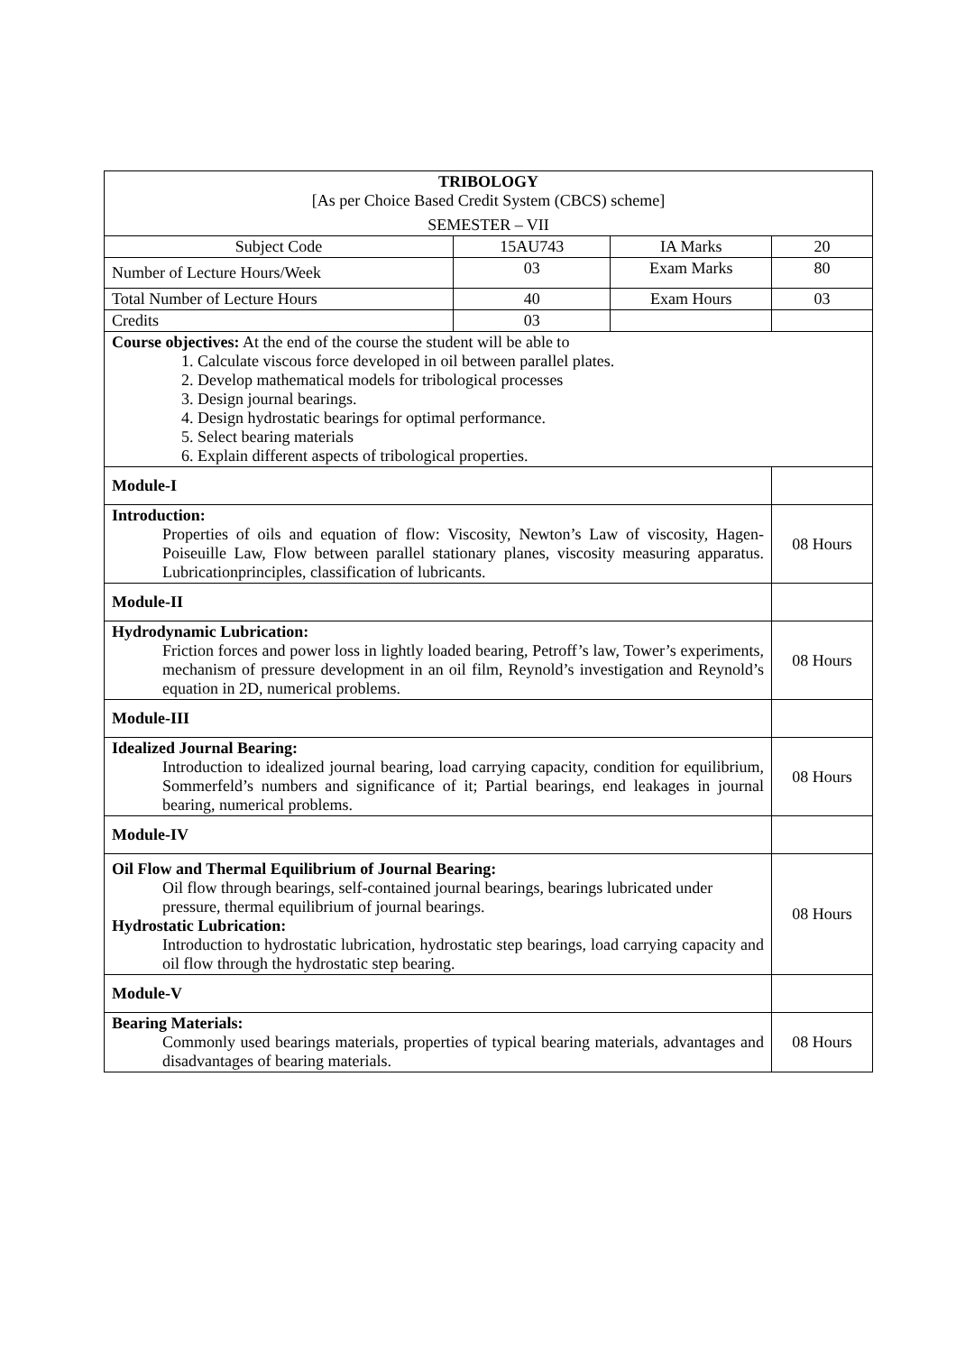| TRIBOLOGY [As per Choice Based Credit System (CBCS) scheme] SEMESTER – VII | | | | |
| Subject Code | 15AU743 | IA Marks | 20 | |
| Number of Lecture Hours/Week | 03 | Exam Marks | 80 | |
| Total Number of Lecture Hours | 40 | Exam Hours | 03 | |
| Credits | 03 | | | |
| Course objectives: At the end of the course the student will be able to 1. Calculate viscous force developed in oil between parallel plates. 2. Develop mathematical models for tribological processes 3. Design journal bearings. 4. Design hydrostatic bearings for optimal performance. 5. Select bearing materials 6. Explain different aspects of tribological properties. | | | | |
| Module-I | | | | |
| Introduction: Properties of oils and equation of flow: Viscosity, Newton’s Law of viscosity, Hagen-Poiseuille Law, Flow between parallel stationary planes, viscosity measuring apparatus. Lubricationprinciples, classification of lubricants. | | | | 08 Hours |
| Module-II | | | | |
| Hydrodynamic Lubrication: Friction forces and power loss in lightly loaded bearing, Petroff’s law, Tower’s experiments, mechanism of pressure development in an oil film, Reynold’s investigation and Reynold’s equation in 2D, numerical problems. | | | | 08 Hours |
| Module-III | | | | |
| Idealized Journal Bearing: Introduction to idealized journal bearing, load carrying capacity, condition for equilibrium, Sommerfeld’s numbers and significance of it; Partial bearings, end leakages in journal bearing, numerical problems. | | | | 08 Hours |
| Module-IV | | | | |
| Oil Flow and Thermal Equilibrium of Journal Bearing: Oil flow through bearings, self-contained journal bearings, bearings lubricated under pressure, thermal equilibrium of journal bearings. Hydrostatic Lubrication: Introduction to hydrostatic lubrication, hydrostatic step bearings, load carrying capacity and oil flow through the hydrostatic step bearing. | | | | 08 Hours |
| Module-V | | | | |
| Bearing Materials: Commonly used bearings materials, properties of typical bearing materials, advantages and disadvantages of bearing materials. | | | | 08 Hours |